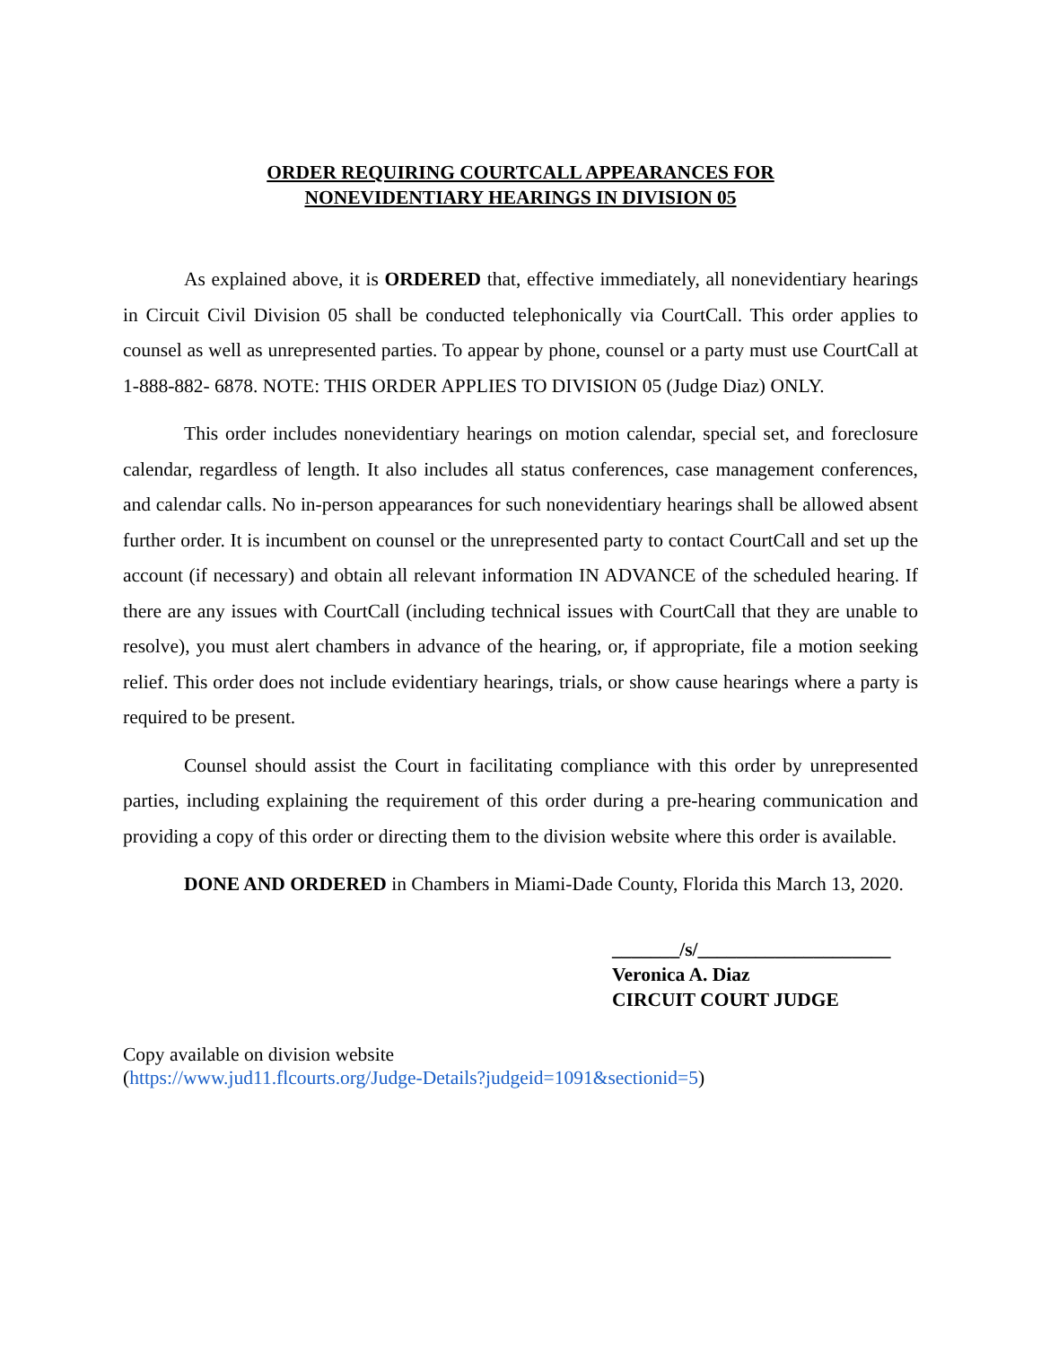ORDER REQUIRING COURTCALL APPEARANCES FOR
NONEVIDENTIARY HEARINGS IN DIVISION 05
As explained above, it is ORDERED that, effective immediately, all nonevidentiary hearings in Circuit Civil Division 05 shall be conducted telephonically via CourtCall. This order applies to counsel as well as unrepresented parties. To appear by phone, counsel or a party must use CourtCall at 1-888-882- 6878. NOTE: THIS ORDER APPLIES TO DIVISION 05 (Judge Diaz) ONLY.
This order includes nonevidentiary hearings on motion calendar, special set, and foreclosure calendar, regardless of length. It also includes all status conferences, case management conferences, and calendar calls. No in-person appearances for such nonevidentiary hearings shall be allowed absent further order. It is incumbent on counsel or the unrepresented party to contact CourtCall and set up the account (if necessary) and obtain all relevant information IN ADVANCE of the scheduled hearing. If there are any issues with CourtCall (including technical issues with CourtCall that they are unable to resolve), you must alert chambers in advance of the hearing, or, if appropriate, file a motion seeking relief. This order does not include evidentiary hearings, trials, or show cause hearings where a party is required to be present.
Counsel should assist the Court in facilitating compliance with this order by unrepresented parties, including explaining the requirement of this order during a pre-hearing communication and providing a copy of this order or directing them to the division website where this order is available.
DONE AND ORDERED in Chambers in Miami-Dade County, Florida this March 13, 2020.
_______/s/____________________
Veronica A. Diaz
CIRCUIT COURT JUDGE
Copy available on division website
(https://www.jud11.flcourts.org/Judge-Details?judgeid=1091&sectionid=5)